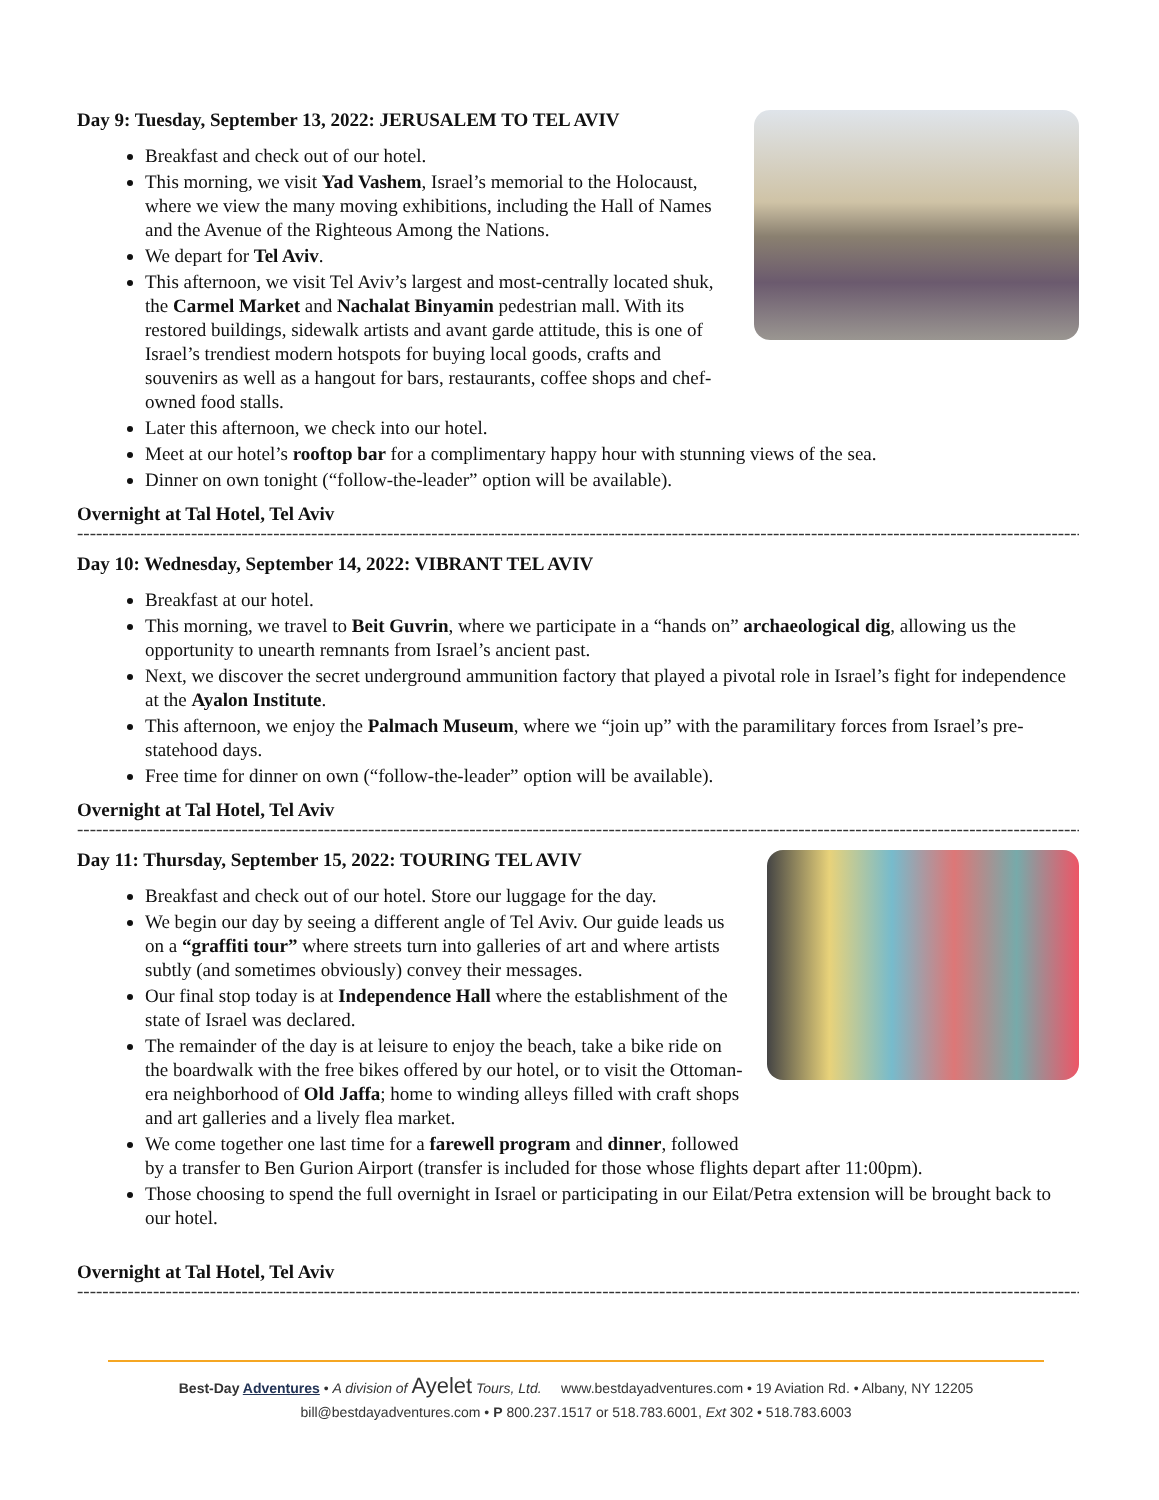Day 9: Tuesday, September 13, 2022: JERUSALEM TO TEL AVIV
Breakfast and check out of our hotel.
This morning, we visit Yad Vashem, Israel’s memorial to the Holocaust, where we view the many moving exhibitions, including the Hall of Names and the Avenue of the Righteous Among the Nations.
We depart for Tel Aviv.
This afternoon, we visit Tel Aviv’s largest and most-centrally located shuk, the Carmel Market and Nachalat Binyamin pedestrian mall. With its restored buildings, sidewalk artists and avant garde attitude, this is one of Israel’s trendiest modern hotspots for buying local goods, crafts and souvenirs as well as a hangout for bars, restaurants, coffee shops and chef-owned food stalls.
Later this afternoon, we check into our hotel.
Meet at our hotel’s rooftop bar for a complimentary happy hour with stunning views of the sea.
Dinner on own tonight (“follow-the-leader” option will be available).
Overnight at Tal Hotel, Tel Aviv
------------------------------------------------------------------------------------------------------------------------------------------------------------------------------
Day 10: Wednesday, September 14, 2022: VIBRANT TEL AVIV
Breakfast at our hotel.
This morning, we travel to Beit Guvrin, where we participate in a “hands on” archaeological dig, allowing us the opportunity to unearth remnants from Israel’s ancient past.
Next, we discover the secret underground ammunition factory that played a pivotal role in Israel’s fight for independence at the Ayalon Institute.
This afternoon, we enjoy the Palmach Museum, where we “join up” with the paramilitary forces from Israel’s pre-statehood days.
Free time for dinner on own (“follow-the-leader” option will be available).
Overnight at Tal Hotel, Tel Aviv
------------------------------------------------------------------------------------------------------------------------------------------------------------------------
Day 11: Thursday, September 15, 2022: TOURING TEL AVIV
Breakfast and check out of our hotel. Store our luggage for the day.
We begin our day by seeing a different angle of Tel Aviv. Our guide leads us on a “graffiti tour” where streets turn into galleries of art and where artists subtly (and sometimes obviously) convey their messages.
Our final stop today is at Independence Hall where the establishment of the state of Israel was declared.
The remainder of the day is at leisure to enjoy the beach, take a bike ride on the boardwalk with the free bikes offered by our hotel, or to visit the Ottoman-era neighborhood of Old Jaffa; home to winding alleys filled with craft shops and art galleries and a lively flea market.
We come together one last time for a farewell program and dinner, followed by a transfer to Ben Gurion Airport (transfer is included for those whose flights depart after 11:00pm).
Those choosing to spend the full overnight in Israel or participating in our Eilat/Petra extension will be brought back to our hotel.
Overnight at Tal Hotel, Tel Aviv
------------------------------------------------------------------------------------------------------------------------------------------------------------------------
Best-Day Adventures • A division of Ayelet Tours, Ltd. www.bestdayadventures.com • 19 Aviation Rd. • Albany, NY 12205
bill@bestdayadventures.com • P 800.237.1517 or 518.783.6001, Ext 302 • 518.783.6003